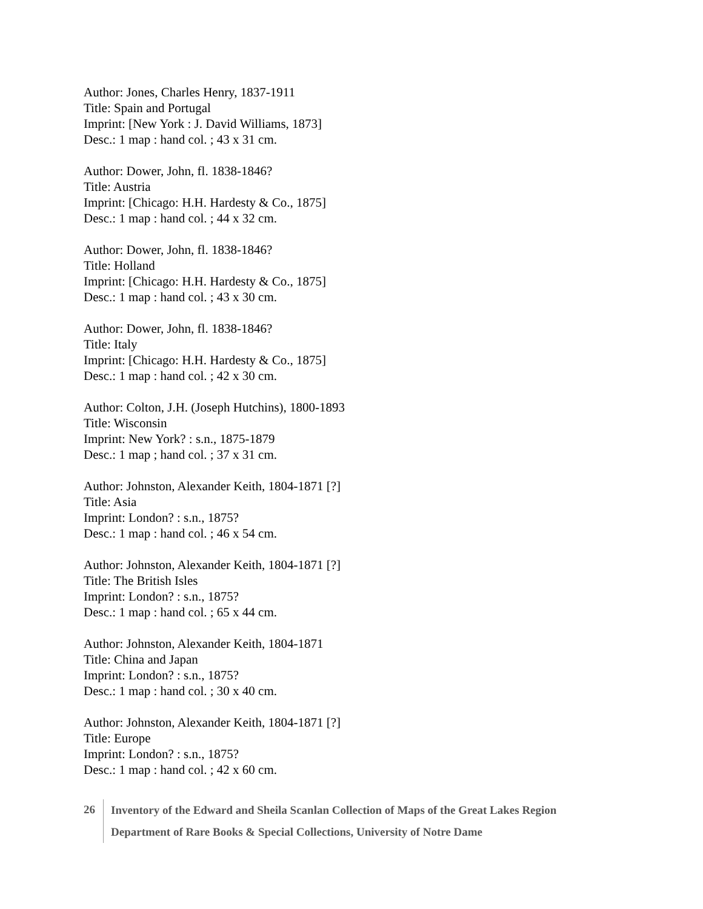Author: Jones, Charles Henry, 1837-1911
Title: Spain and Portugal
Imprint: [New York : J. David Williams, 1873]
Desc.: 1 map : hand col. ; 43 x 31 cm.
Author: Dower, John, fl. 1838-1846?
Title: Austria
Imprint: [Chicago: H.H. Hardesty & Co., 1875]
Desc.: 1 map : hand col. ; 44 x 32 cm.
Author: Dower, John, fl. 1838-1846?
Title: Holland
Imprint: [Chicago: H.H. Hardesty & Co., 1875]
Desc.: 1 map : hand col. ; 43 x 30 cm.
Author: Dower, John, fl. 1838-1846?
Title: Italy
Imprint: [Chicago: H.H. Hardesty & Co., 1875]
Desc.: 1 map : hand col. ; 42 x 30 cm.
Author: Colton, J.H. (Joseph Hutchins), 1800-1893
Title: Wisconsin
Imprint: New York? : s.n., 1875-1879
Desc.: 1 map ; hand col. ; 37 x 31 cm.
Author: Johnston, Alexander Keith, 1804-1871 [?]
Title: Asia
Imprint: London? : s.n., 1875?
Desc.: 1 map : hand col. ; 46 x 54 cm.
Author: Johnston, Alexander Keith, 1804-1871 [?]
Title: The British Isles
Imprint: London? : s.n., 1875?
Desc.: 1 map : hand col. ; 65 x 44 cm.
Author: Johnston, Alexander Keith, 1804-1871
Title: China and Japan
Imprint: London? : s.n., 1875?
Desc.: 1 map : hand col. ; 30 x 40 cm.
Author: Johnston, Alexander Keith, 1804-1871 [?]
Title: Europe
Imprint: London? : s.n., 1875?
Desc.: 1 map : hand col. ; 42 x 60 cm.
26
Inventory of the Edward and Sheila Scanlan Collection of Maps of the Great Lakes Region
Department of Rare Books & Special Collections, University of Notre Dame